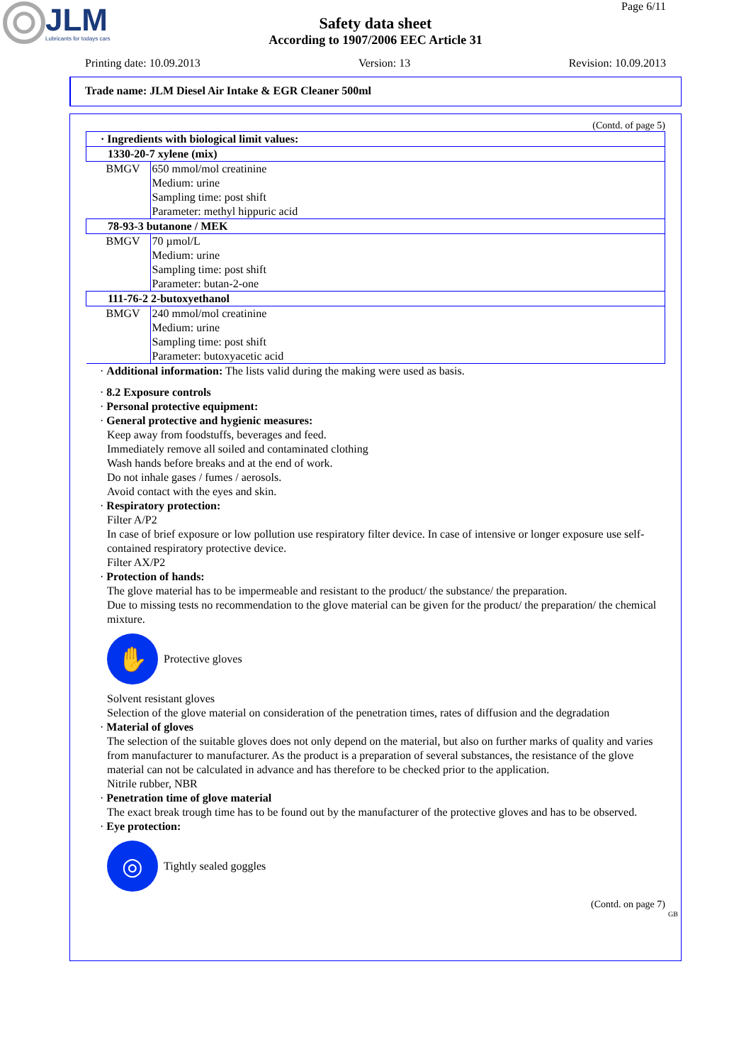JLM
Lubricants for todays cars
Page 6/11
Safety data sheet
According to 1907/2006 EEC Article 31
Printing date: 10.09.2013 Version: 13 Revision: 10.09.2013
Trade name: JLM Diesel Air Intake & EGR Cleaner 500ml
(Contd. of page 5)
| · Ingredients with biological limit values: | |
| 1330-20-7 xylene (mix) | |
| BMGV | 650 mmol/mol creatinine Medium: urine Sampling time: post shift Parameter: methyl hippuric acid |
| 78-93-3 butanone / MEK | |
| BMGV | 70 µmol/L Medium: urine Sampling time: post shift Parameter: butan-2-one |
| 111-76-2 2-butoxyethanol | |
| BMGV | 240 mmol/mol creatinine Medium: urine Sampling time: post shift Parameter: butoxyacetic acid |
· Additional information: The lists valid during the making were used as basis.
· 8.2 Exposure controls
· Personal protective equipment:
· General protective and hygienic measures:
Keep away from foodstuffs, beverages and feed.
Immediately remove all soiled and contaminated clothing
Wash hands before breaks and at the end of work.
Do not inhale gases / fumes / aerosols.
Avoid contact with the eyes and skin.
· Respiratory protection:
Filter A/P2
In case of brief exposure or low pollution use respiratory filter device. In case of intensive or longer exposure use self-contained respiratory protective device.
Filter AX/P2
· Protection of hands:
The glove material has to be impermeable and resistant to the product/ the substance/ the preparation.
Due to missing tests no recommendation to the glove material can be given for the product/ the preparation/ the chemical mixture.
✋
Protective gloves
Solvent resistant gloves
Selection of the glove material on consideration of the penetration times, rates of diffusion and the degradation
· Material of gloves
The selection of the suitable gloves does not only depend on the material, but also on further marks of quality and varies from manufacturer to manufacturer. As the product is a preparation of several substances, the resistance of the glove material can not be calculated in advance and has therefore to be checked prior to the application.
Nitrile rubber, NBR
· Penetration time of glove material
The exact break trough time has to be found out by the manufacturer of the protective gloves and has to be observed.
· Eye protection:
◎
Tightly sealed goggles
(Contd. on page 7)
GB